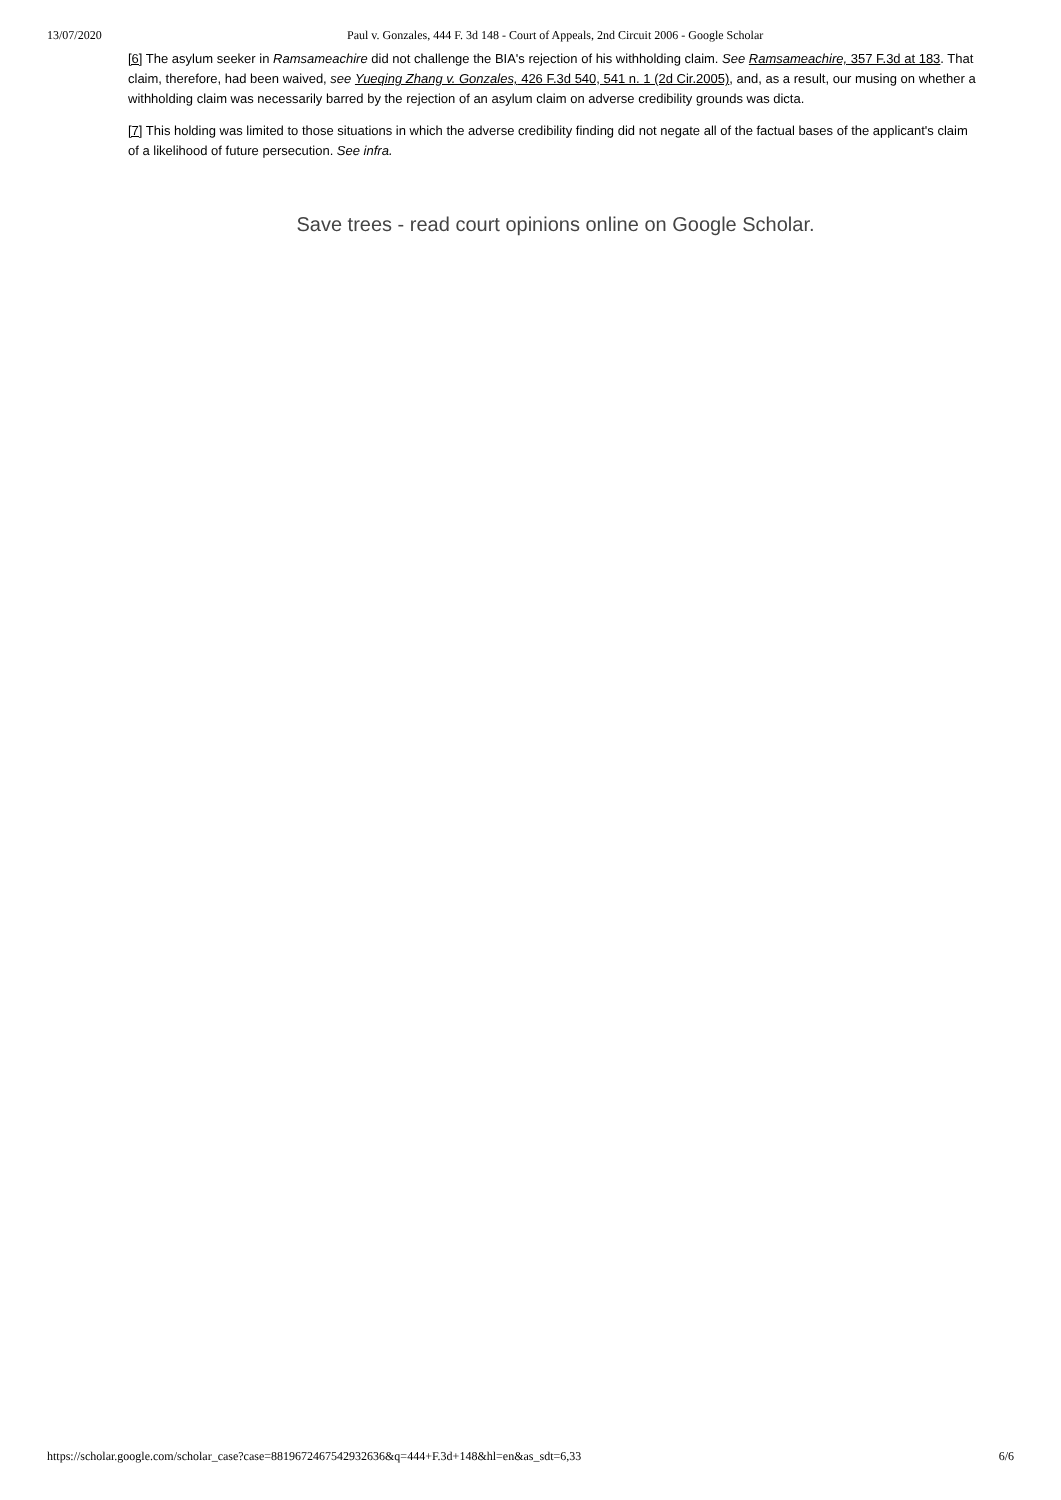13/07/2020 Paul v. Gonzales, 444 F. 3d 148 - Court of Appeals, 2nd Circuit 2006 - Google Scholar
[6] The asylum seeker in Ramsameachire did not challenge the BIA's rejection of his withholding claim. See Ramsameachire, 357 F.3d at 183. That claim, therefore, had been waived, see Yueqing Zhang v. Gonzales, 426 F.3d 540, 541 n. 1 (2d Cir.2005), and, as a result, our musing on whether a withholding claim was necessarily barred by the rejection of an asylum claim on adverse credibility grounds was dicta.
[7] This holding was limited to those situations in which the adverse credibility finding did not negate all of the factual bases of the applicant's claim of a likelihood of future persecution. See infra.
Save trees - read court opinions online on Google Scholar.
https://scholar.google.com/scholar_case?case=8819672467542932636&q=444+F.3d+148&hl=en&as_sdt=6,33 6/6